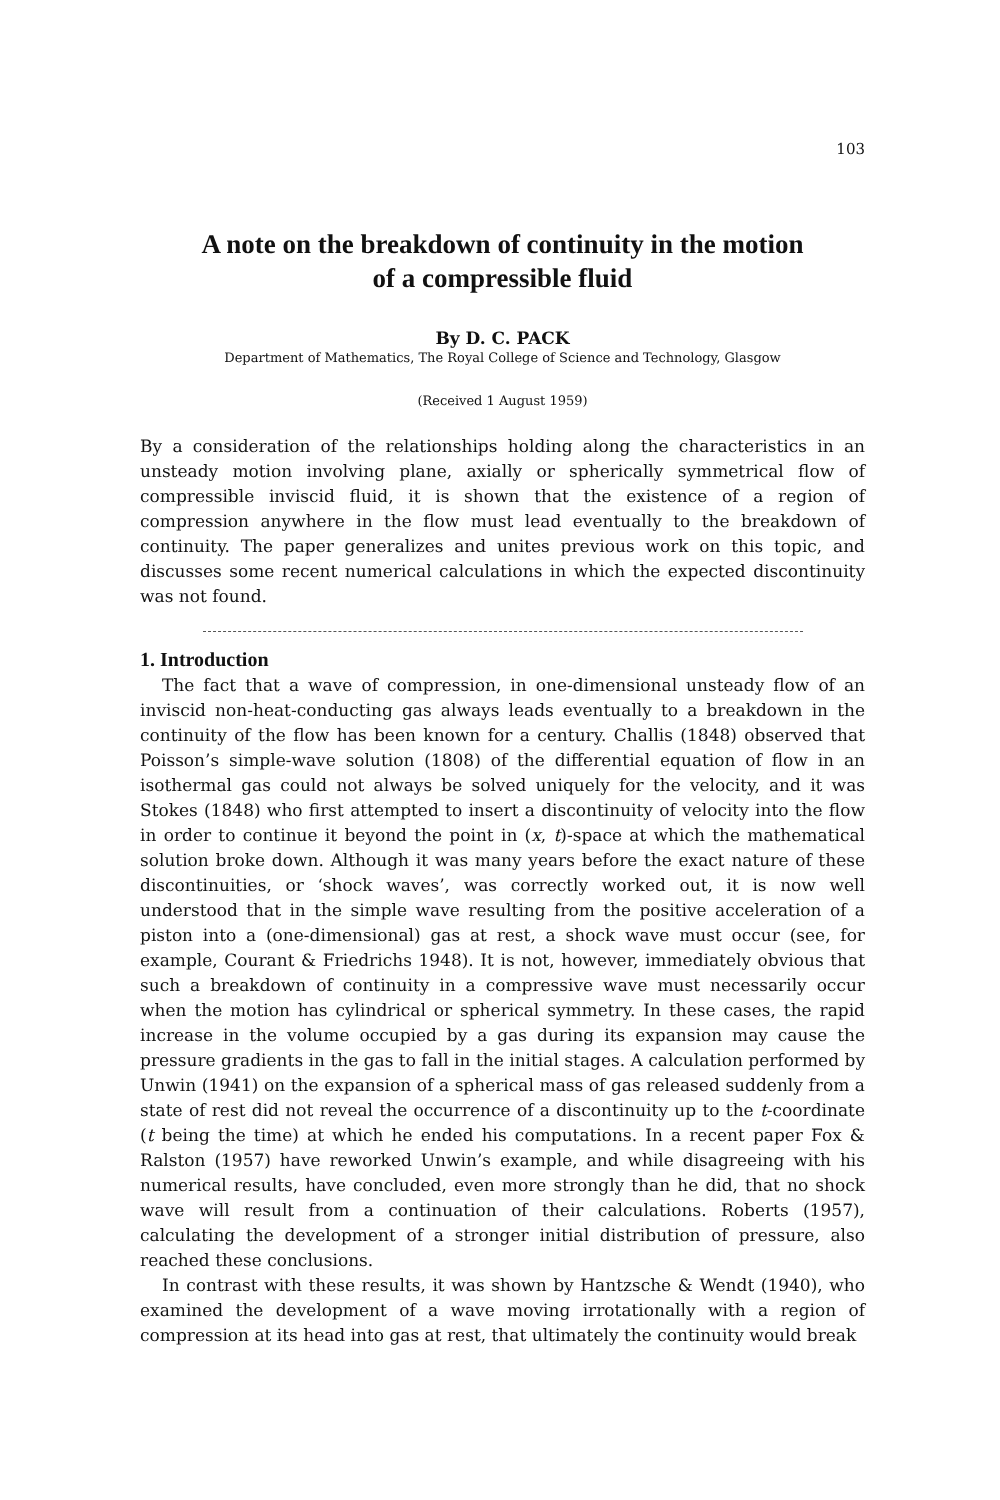103
A note on the breakdown of continuity in the motion
of a compressible fluid
By D. C. PACK
Department of Mathematics, The Royal College of Science and Technology, Glasgow
(Received 1 August 1959)
By a consideration of the relationships holding along the characteristics in an unsteady motion involving plane, axially or spherically symmetrical flow of compressible inviscid fluid, it is shown that the existence of a region of compression anywhere in the flow must lead eventually to the breakdown of continuity. The paper generalizes and unites previous work on this topic, and discusses some recent numerical calculations in which the expected discontinuity was not found.
1. Introduction
The fact that a wave of compression, in one-dimensional unsteady flow of an inviscid non-heat-conducting gas always leads eventually to a breakdown in the continuity of the flow has been known for a century. Challis (1848) observed that Poisson’s simple-wave solution (1808) of the differential equation of flow in an isothermal gas could not always be solved uniquely for the velocity, and it was Stokes (1848) who first attempted to insert a discontinuity of velocity into the flow in order to continue it beyond the point in (x, t)-space at which the mathematical solution broke down. Although it was many years before the exact nature of these discontinuities, or ‘shock waves’, was correctly worked out, it is now well understood that in the simple wave resulting from the positive acceleration of a piston into a (one-dimensional) gas at rest, a shock wave must occur (see, for example, Courant & Friedrichs 1948). It is not, however, immediately obvious that such a breakdown of continuity in a compressive wave must necessarily occur when the motion has cylindrical or spherical symmetry. In these cases, the rapid increase in the volume occupied by a gas during its expansion may cause the pressure gradients in the gas to fall in the initial stages. A calculation performed by Unwin (1941) on the expansion of a spherical mass of gas released suddenly from a state of rest did not reveal the occurrence of a discontinuity up to the t-coordinate (t being the time) at which he ended his computations. In a recent paper Fox & Ralston (1957) have reworked Unwin’s example, and while disagreeing with his numerical results, have concluded, even more strongly than he did, that no shock wave will result from a continuation of their calculations. Roberts (1957), calculating the development of a stronger initial distribution of pressure, also reached these conclusions.
In contrast with these results, it was shown by Hantzsche & Wendt (1940), who examined the development of a wave moving irrotationally with a region of compression at its head into gas at rest, that ultimately the continuity would break